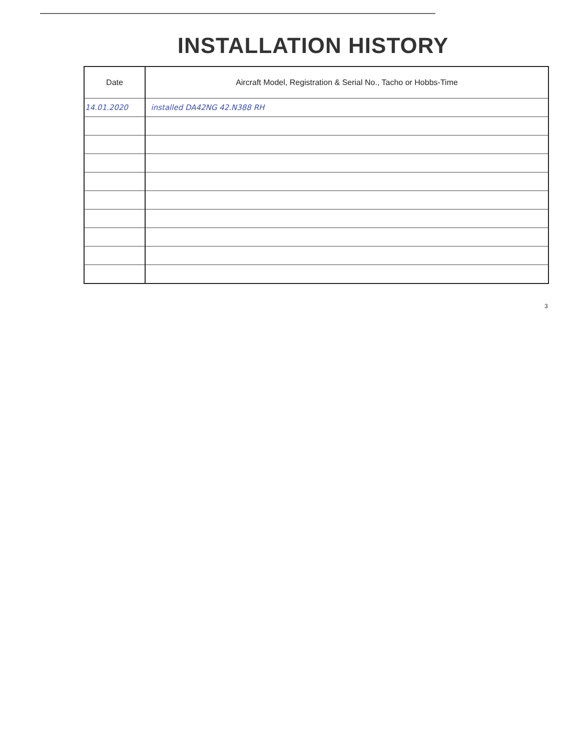INSTALLATION HISTORY
| Date | Aircraft Model, Registration & Serial No., Tacho or Hobbs-Time |
| --- | --- |
| 14.01.2020 | installed DA42NG 42.N388 RH |
3